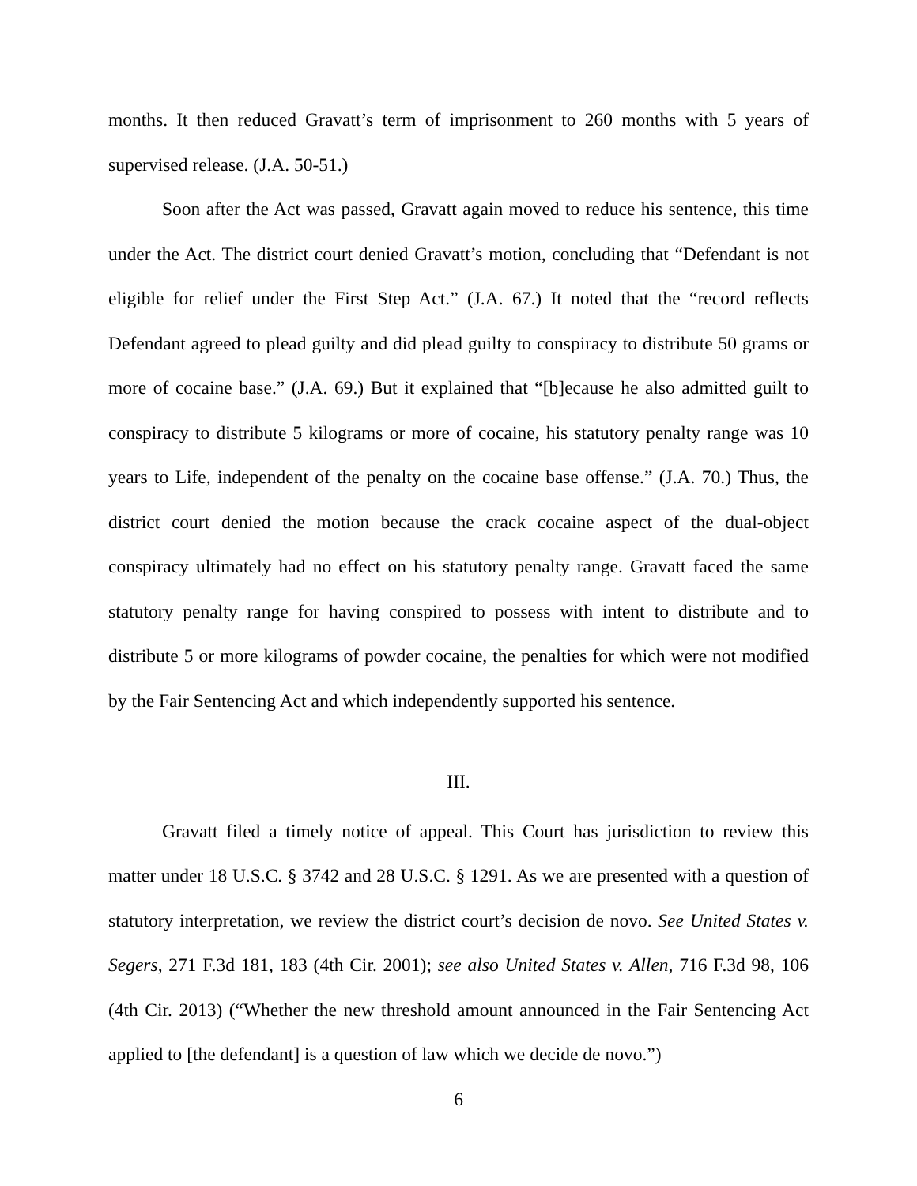months. It then reduced Gravatt’s term of imprisonment to 260 months with 5 years of supervised release. (J.A. 50-51.)
Soon after the Act was passed, Gravatt again moved to reduce his sentence, this time under the Act. The district court denied Gravatt’s motion, concluding that “Defendant is not eligible for relief under the First Step Act.” (J.A. 67.) It noted that the “record reflects Defendant agreed to plead guilty and did plead guilty to conspiracy to distribute 50 grams or more of cocaine base.” (J.A. 69.) But it explained that “[b]ecause he also admitted guilt to conspiracy to distribute 5 kilograms or more of cocaine, his statutory penalty range was 10 years to Life, independent of the penalty on the cocaine base offense.” (J.A. 70.) Thus, the district court denied the motion because the crack cocaine aspect of the dual-object conspiracy ultimately had no effect on his statutory penalty range. Gravatt faced the same statutory penalty range for having conspired to possess with intent to distribute and to distribute 5 or more kilograms of powder cocaine, the penalties for which were not modified by the Fair Sentencing Act and which independently supported his sentence.
III.
Gravatt filed a timely notice of appeal. This Court has jurisdiction to review this matter under 18 U.S.C. § 3742 and 28 U.S.C. § 1291. As we are presented with a question of statutory interpretation, we review the district court’s decision de novo. See United States v. Segers, 271 F.3d 181, 183 (4th Cir. 2001); see also United States v. Allen, 716 F.3d 98, 106 (4th Cir. 2013) (“Whether the new threshold amount announced in the Fair Sentencing Act applied to [the defendant] is a question of law which we decide de novo.”)
6